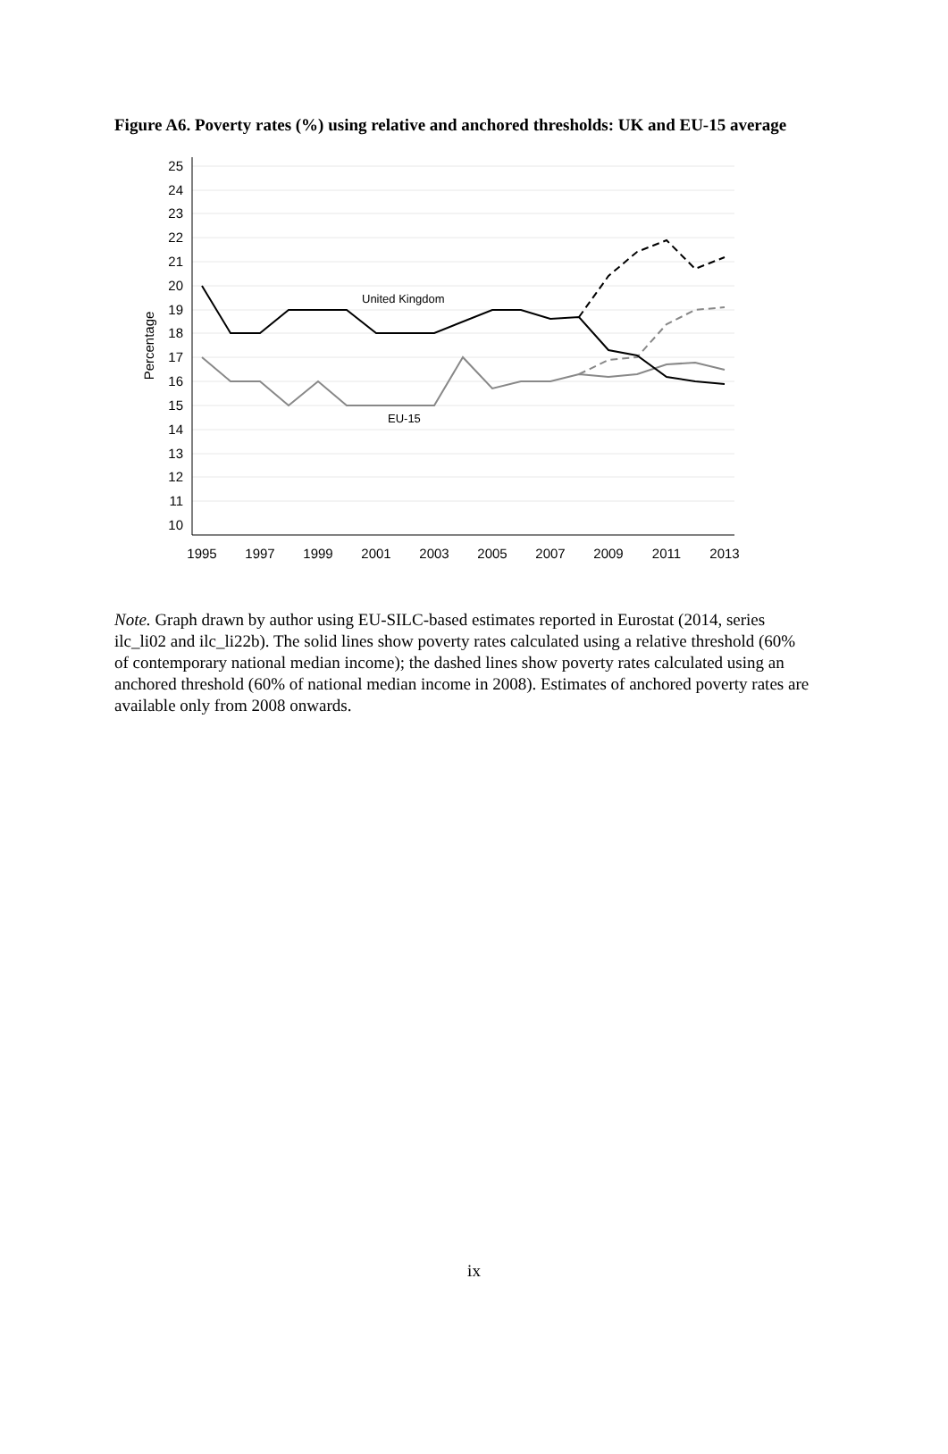Figure A6. Poverty rates (%) using relative and anchored thresholds: UK and EU-15 average
25
24
23
22
21
20
19
18
17
16
15
14
13
12
11
10
Percentage
1995
1997
1999
2001
2003
2005
2007
2009
2011
2013
United Kingdom
EU-15
Note. Graph drawn by author using EU-SILC-based estimates reported in Eurostat (2014, series ilc_li02 and ilc_li22b). The solid lines show poverty rates calculated using a relative threshold (60% of contemporary national median income); the dashed lines show poverty rates calculated using an anchored threshold (60% of national median income in 2008). Estimates of anchored poverty rates are available only from 2008 onwards.
ix